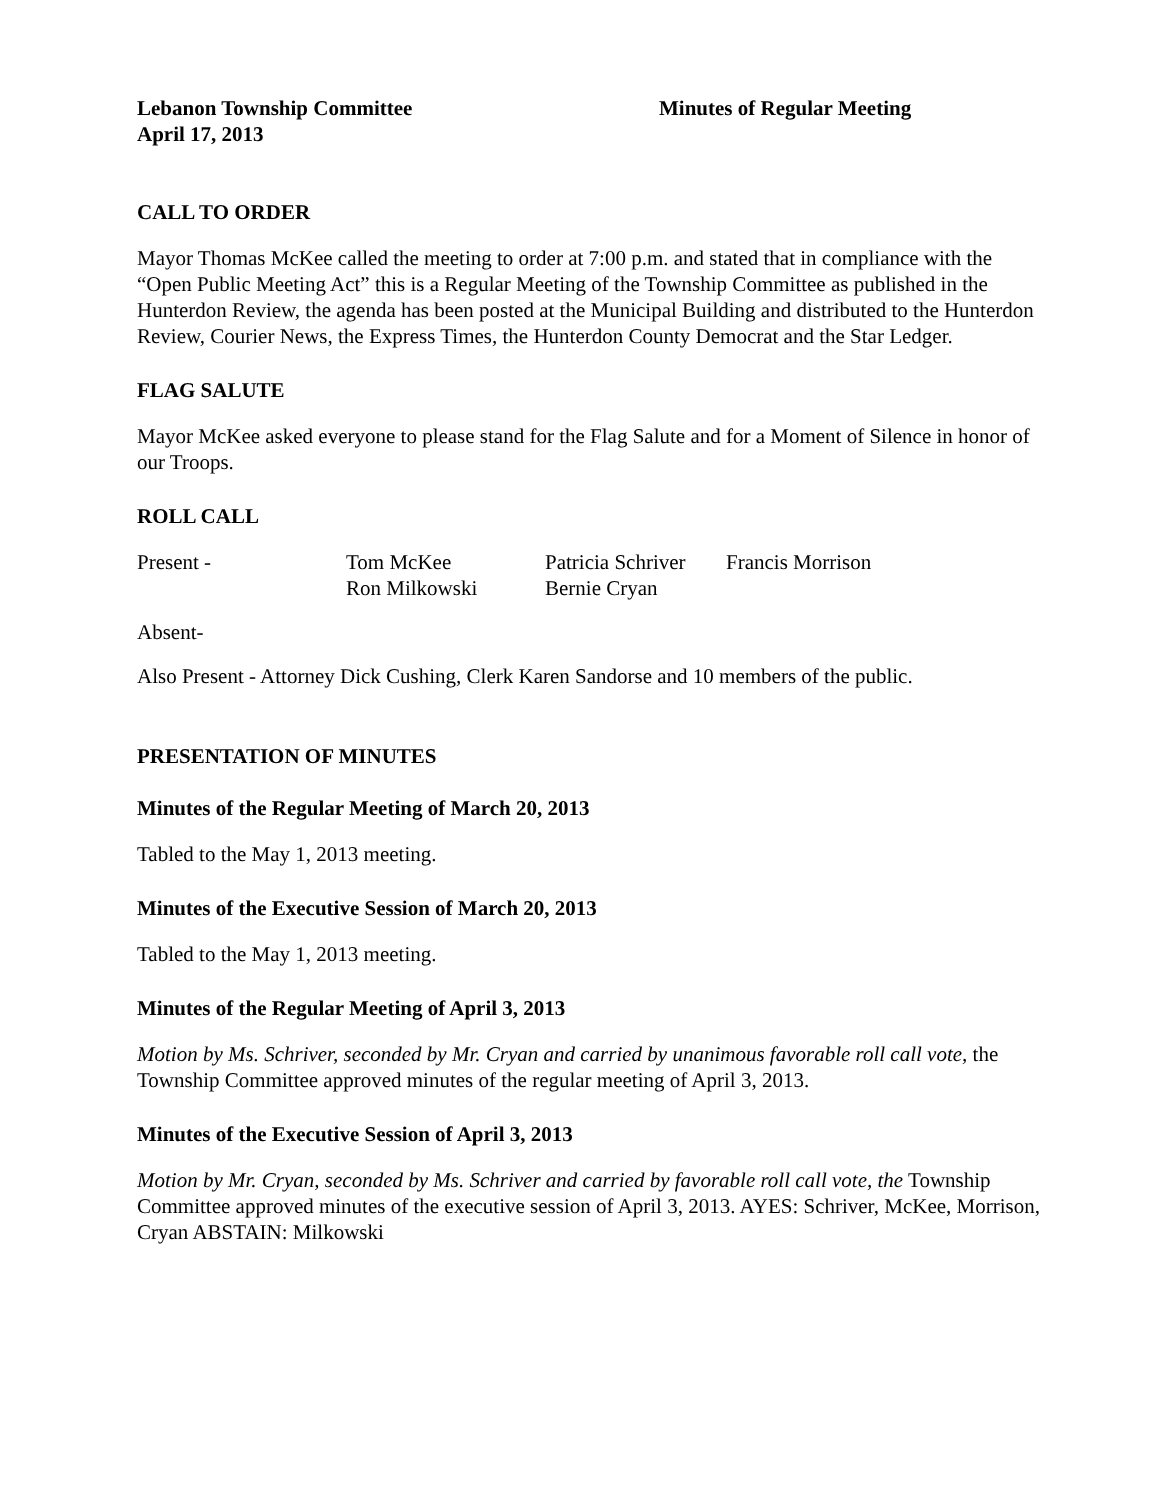Lebanon Township Committee
April 17, 2013
Minutes of Regular Meeting
CALL TO ORDER
Mayor Thomas McKee called the meeting to order at 7:00 p.m. and stated that in compliance with the “Open Public Meeting Act” this is a Regular Meeting of the Township Committee as published in the Hunterdon Review, the agenda has been posted at the Municipal Building and distributed to the Hunterdon Review, Courier News, the Express Times, the Hunterdon County Democrat and the Star Ledger.
FLAG SALUTE
Mayor McKee asked everyone to please stand for the Flag Salute and for a Moment of Silence in honor of our Troops.
ROLL CALL
Present -
Tom McKee
Patricia Schriver
Francis Morrison
Ron Milkowski
Bernie Cryan
Absent-
Also Present - Attorney Dick Cushing, Clerk Karen Sandorse and 10 members of the public.
PRESENTATION OF MINUTES
Minutes of the Regular Meeting of March 20, 2013
Tabled to the May 1, 2013 meeting.
Minutes of the Executive Session of March 20, 2013
Tabled to the May 1, 2013 meeting.
Minutes of the Regular Meeting of April 3, 2013
Motion by Ms. Schriver, seconded by Mr. Cryan and carried by unanimous favorable roll call vote, the Township Committee approved minutes of the regular meeting of April 3, 2013.
Minutes of the Executive Session of April 3, 2013
Motion by Mr. Cryan, seconded by Ms. Schriver and carried by favorable roll call vote, the Township Committee approved minutes of the executive session of April 3, 2013. AYES: Schriver, McKee, Morrison, Cryan ABSTAIN: Milkowski